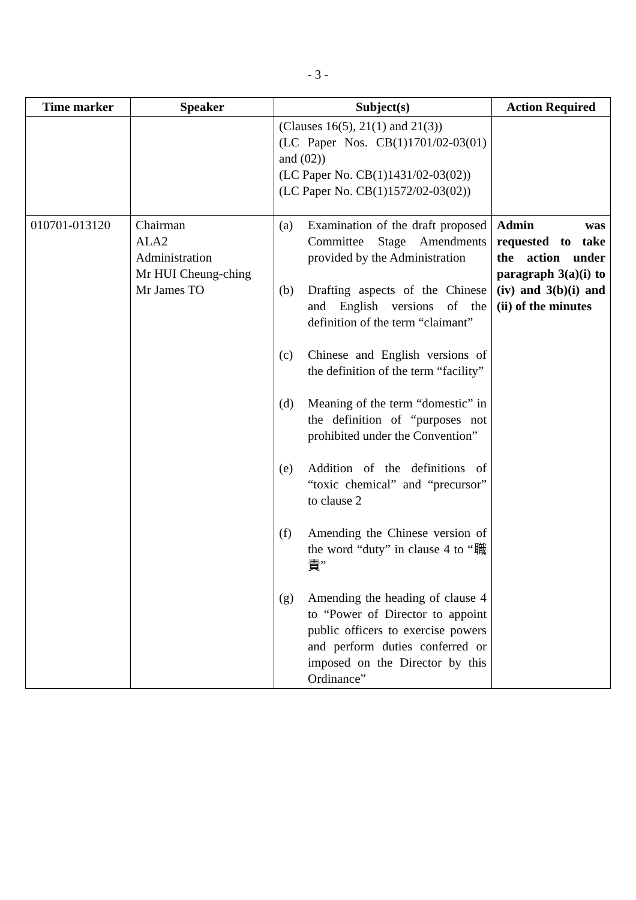- 3 -
| Time marker | Speaker | Subject(s) | Action Required |
| --- | --- | --- | --- |
| | | (Clauses 16(5), 21(1) and 21(3)) (LC Paper Nos. CB(1)1701/02-03(01) and (02)) (LC Paper No. CB(1)1431/02-03(02)) (LC Paper No. CB(1)1572/02-03(02)) | |
| 010701-013120 | Chairman ALA2 Administration Mr HUI Cheung-ching Mr James TO | (a) Examination of the draft proposed Committee Stage Amendments provided by the Administration (b) Drafting aspects of the Chinese and English versions of the definition of the term “claimant” (c) Chinese and English versions of the definition of the term “facility” (d) Meaning of the term “domestic” in the definition of “purposes not prohibited under the Convention” (e) Addition of the definitions of “toxic chemical” and “precursor” to clause 2 (f) Amending the Chinese version of the word “duty” in clause 4 to “職責” (g) Amending the heading of clause 4 to “Power of Director to appoint public officers to exercise powers and perform duties conferred or imposed on the Director by this Ordinance” | Admin was requested to take the action under paragraph 3(a)(i) to (iv) and 3(b)(i) and (ii) of the minutes |